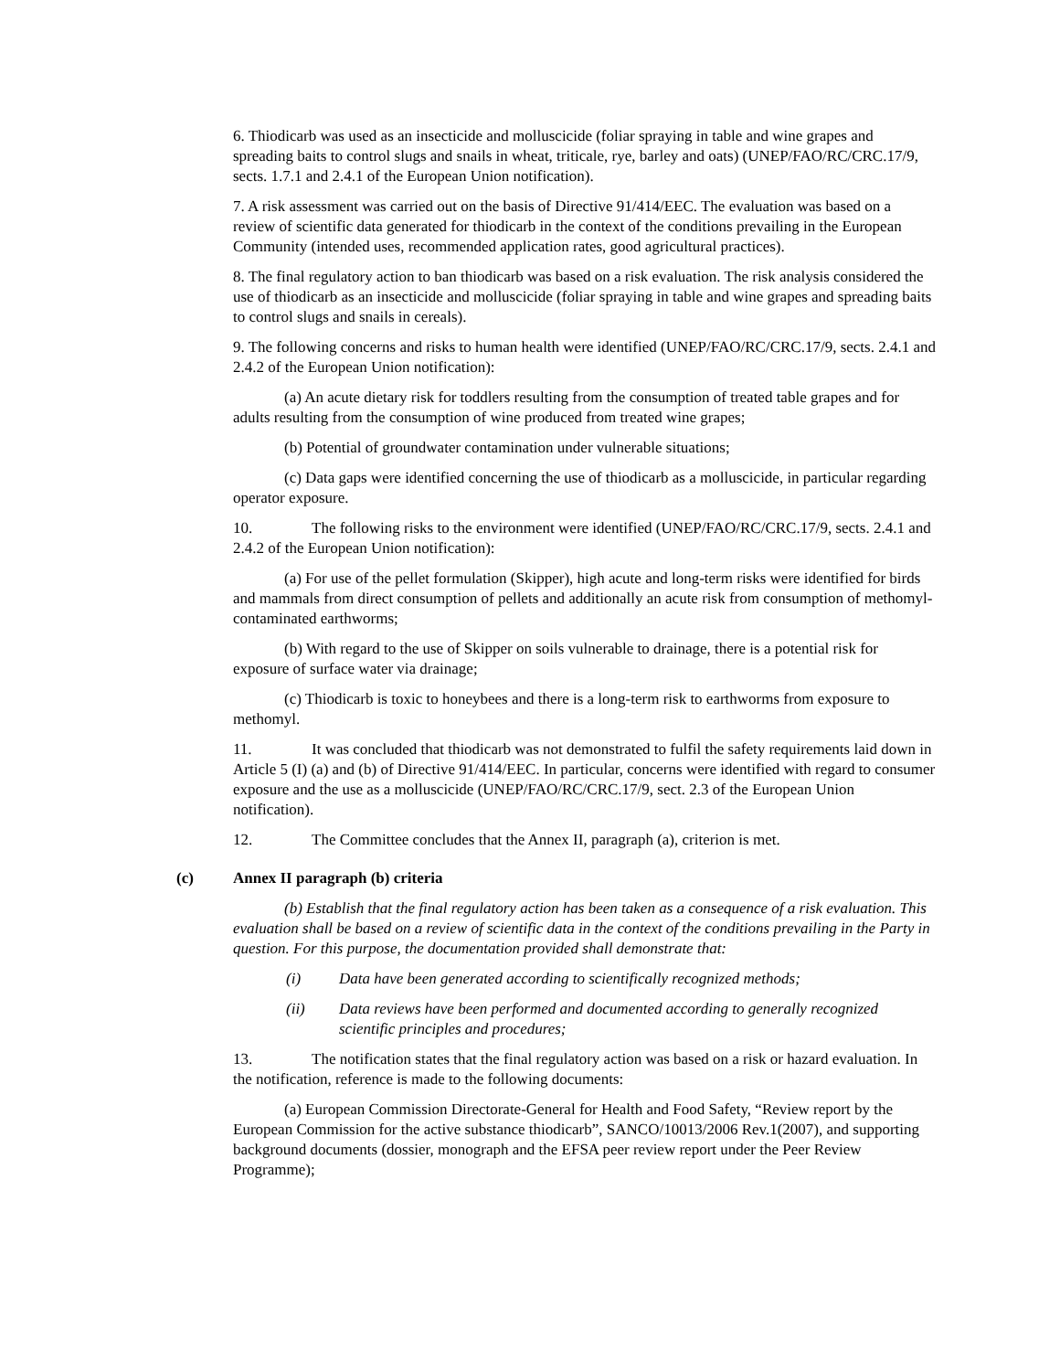6. Thiodicarb was used as an insecticide and molluscicide (foliar spraying in table and wine grapes and spreading baits to control slugs and snails in wheat, triticale, rye, barley and oats) (UNEP/FAO/RC/CRC.17/9, sects. 1.7.1 and 2.4.1 of the European Union notification).
7. A risk assessment was carried out on the basis of Directive 91/414/EEC. The evaluation was based on a review of scientific data generated for thiodicarb in the context of the conditions prevailing in the European Community (intended uses, recommended application rates, good agricultural practices).
8. The final regulatory action to ban thiodicarb was based on a risk evaluation. The risk analysis considered the use of thiodicarb as an insecticide and molluscicide (foliar spraying in table and wine grapes and spreading baits to control slugs and snails in cereals).
9. The following concerns and risks to human health were identified (UNEP/FAO/RC/CRC.17/9, sects. 2.4.1 and 2.4.2 of the European Union notification):
(a) An acute dietary risk for toddlers resulting from the consumption of treated table grapes and for adults resulting from the consumption of wine produced from treated wine grapes;
(b) Potential of groundwater contamination under vulnerable situations;
(c) Data gaps were identified concerning the use of thiodicarb as a molluscicide, in particular regarding operator exposure.
10. The following risks to the environment were identified (UNEP/FAO/RC/CRC.17/9, sects. 2.4.1 and 2.4.2 of the European Union notification):
(a) For use of the pellet formulation (Skipper), high acute and long-term risks were identified for birds and mammals from direct consumption of pellets and additionally an acute risk from consumption of methomyl-contaminated earthworms;
(b) With regard to the use of Skipper on soils vulnerable to drainage, there is a potential risk for exposure of surface water via drainage;
(c) Thiodicarb is toxic to honeybees and there is a long-term risk to earthworms from exposure to methomyl.
11. It was concluded that thiodicarb was not demonstrated to fulfil the safety requirements laid down in Article 5 (I) (a) and (b) of Directive 91/414/EEC. In particular, concerns were identified with regard to consumer exposure and the use as a molluscicide (UNEP/FAO/RC/CRC.17/9, sect. 2.3 of the European Union notification).
12. The Committee concludes that the Annex II, paragraph (a), criterion is met.
(c) Annex II paragraph (b) criteria
(b) Establish that the final regulatory action has been taken as a consequence of a risk evaluation. This evaluation shall be based on a review of scientific data in the context of the conditions prevailing in the Party in question. For this purpose, the documentation provided shall demonstrate that:
(i) Data have been generated according to scientifically recognized methods;
(ii) Data reviews have been performed and documented according to generally recognized scientific principles and procedures;
13. The notification states that the final regulatory action was based on a risk or hazard evaluation. In the notification, reference is made to the following documents:
(a) European Commission Directorate-General for Health and Food Safety, “Review report by the European Commission for the active substance thiodicarb”, SANCO/10013/2006 Rev.1(2007), and supporting background documents (dossier, monograph and the EFSA peer review report under the Peer Review Programme);